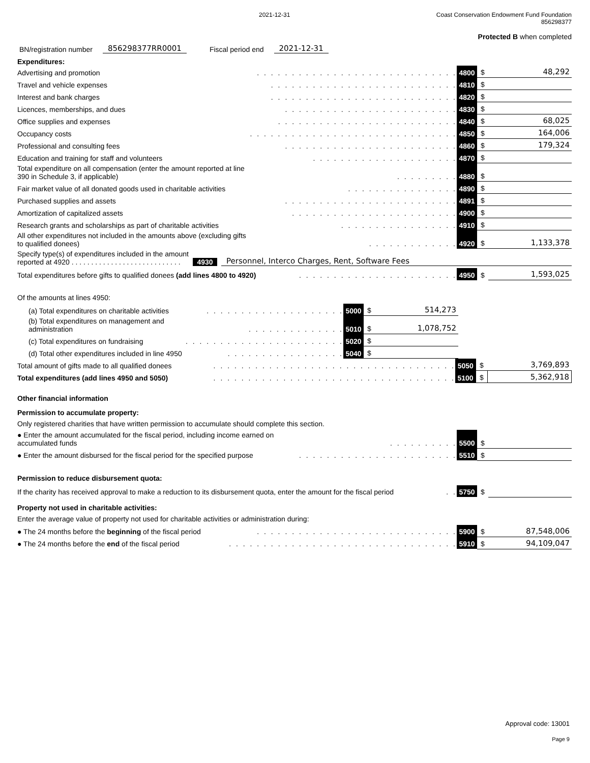2021-12-31 Coast Conservation Endowment Fund Foundation
856298377
Protected B when completed
BN/registration number 856298377RR0001 Fiscal period end 2021-12-31
Expenditures:
| Advertising and promotion | . . . . . . . . . . . . . . . . . . . . . . . . . . . . . | 4800 | $ | 48,292 |
| Travel and vehicle expenses | . . . . . . . . . . . . . . . . . . . . . . . . . . . | 4810 | $ | |
| Interest and bank charges | . . . . . . . . . . . . . . . . . . . . . . . . . . . | 4820 | $ | |
| Licences, memberships, and dues | . . . . . . . . . . . . . . . . . . . . . . . . . | 4830 | $ | |
| Office supplies and expenses | . . . . . . . . . . . . . . . . . . . . . . . . . . | 4840 | $ | 68,025 |
| Occupancy costs | . . . . . . . . . . . . . . . . . . . . . . . . . . . . . . | 4850 | $ | 164,006 |
| Professional and consulting fees | . . . . . . . . . . . . . . . . . . . . . . . . . | 4860 | $ | 179,324 |
| Education and training for staff and volunteers | . . . . . . . . . . . . . . . . . . . . . | 4870 | $ | |
| Total expenditure on all compensation (enter the amount reported at line 390 in Schedule 3, if applicable) | . . . . . . . . . | 4880 | $ | |
| Fair market value of all donated goods used in charitable activities | . . . . . . . . . . . . . . . . | 4890 | $ | |
| Purchased supplies and assets | . . . . . . . . . . . . . . . . . . . . . . . . . | 4891 | $ | |
| Amortization of capitalized assets | . . . . . . . . . . . . . . . . . . . . . . . . | 4900 | $ | |
| Research grants and scholarships as part of charitable activities | . . . . . . . . . . . . . . . . . | 4910 | $ | |
| All other expenditures not included in the amounts above (excluding gifts to qualified donees) | . . . . . . . . . . . . . | 4920 | $ | 1,133,378 |
Specify type(s) of expenditures included in the amount
reported at 4920 . . . . . . . . . . . . . . . . . . . . . . . . . . . . 4930 Personnel, Interco Charges, Rent, Software Fees
| Total expenditures before gifts to qualified donees (add lines 4800 to 4920) | . . . . . . . . . . . . . . . . . . . . . . . | 4950 | $ | 1,593,025 |
Of the amounts at lines 4950:
| (a) Total expenditures on charitable activities | . . . . . . . . . . . . . . . . . . . . | 5000 | $ | 514,273 |
| (b) Total expenditures on management and administration | . . . . . . . . . . . . . . | 5010 | $ | 1,078,752 |
| (c) Total expenditures on fundraising | . . . . . . . . . . . . . . . . . . . . . . . | 5020 | $ | |
| (d) Total other expenditures included in line 4950 | . . . . . . . . . . . . . . . . . | 5040 | $ | |
| Total amount of gifts made to all qualified donees | . . . . . . . . . . . . . . . . . . . . . . . . . . . . . . . . . . . | 5050 | $ | 3,769,893 |
| Total expenditures (add lines 4950 and 5050) | . . . . . . . . . . . . . . . . . . . . . . . . . . . . . . . . . . . | 5100 | $ | 5,362,918 |
Other financial information
Permission to accumulate property:
Only registered charities that have written permission to accumulate should complete this section.
| ● Enter the amount accumulated for the fiscal period, including income earned on accumulated funds | . . . . . . . . . . | 5500 | $ | |
| ● Enter the amount disbursed for the fiscal period for the specified purpose | . . . . . . . . . . . . . . . . . . . . . . . | 5510 | $ | |
Permission to reduce disbursement quota:
| If the charity has received approval to make a reduction to its disbursement quota, enter the amount for the fiscal period | . . | 5750 | $ | |
Property not used in charitable activities:
Enter the average value of property not used for charitable activities or administration during:
| ● The 24 months before the beginning of the fiscal period | . . . . . . . . . . . . . . . . . . . . . . . . . . . . . | 5900 | $ | 87,548,006 |
| ● The 24 months before the end of the fiscal period | . . . . . . . . . . . . . . . . . . . . . . . . . . . . . . . . . | 5910 | $ | 94,109,047 |
Approval code: 13001
Page 9